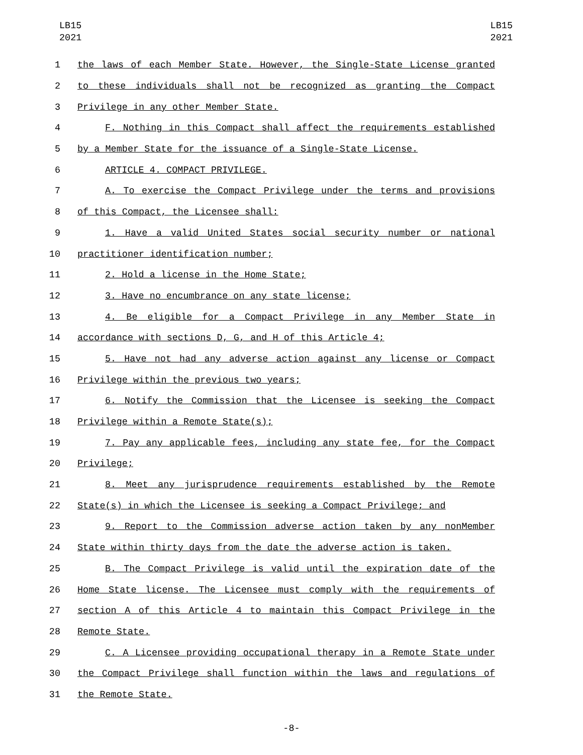LB15
2021
LB15
2021
1 the laws of each Member State. However, the Single-State License granted
2 to these individuals shall not be recognized as granting the Compact
3 Privilege in any other Member State.
4 F. Nothing in this Compact shall affect the requirements established
5 by a Member State for the issuance of a Single-State License.
6 ARTICLE 4. COMPACT PRIVILEGE.
7 A. To exercise the Compact Privilege under the terms and provisions
8 of this Compact, the Licensee shall:
9 1. Have a valid United States social security number or national
10 practitioner identification number;
11 2. Hold a license in the Home State;
12 3. Have no encumbrance on any state license;
13 4. Be eligible for a Compact Privilege in any Member State in
14 accordance with sections D, G, and H of this Article 4;
15 5. Have not had any adverse action against any license or Compact
16 Privilege within the previous two years;
17 6. Notify the Commission that the Licensee is seeking the Compact
18 Privilege within a Remote State(s);
19 7. Pay any applicable fees, including any state fee, for the Compact
20 Privilege;
21 8. Meet any jurisprudence requirements established by the Remote
22 State(s) in which the Licensee is seeking a Compact Privilege; and
23 9. Report to the Commission adverse action taken by any nonMember
24 State within thirty days from the date the adverse action is taken.
25 B. The Compact Privilege is valid until the expiration date of the
26 Home State license. The Licensee must comply with the requirements of
27 section A of this Article 4 to maintain this Compact Privilege in the
28 Remote State.
29 C. A Licensee providing occupational therapy in a Remote State under
30 the Compact Privilege shall function within the laws and regulations of
31 the Remote State.
-8-